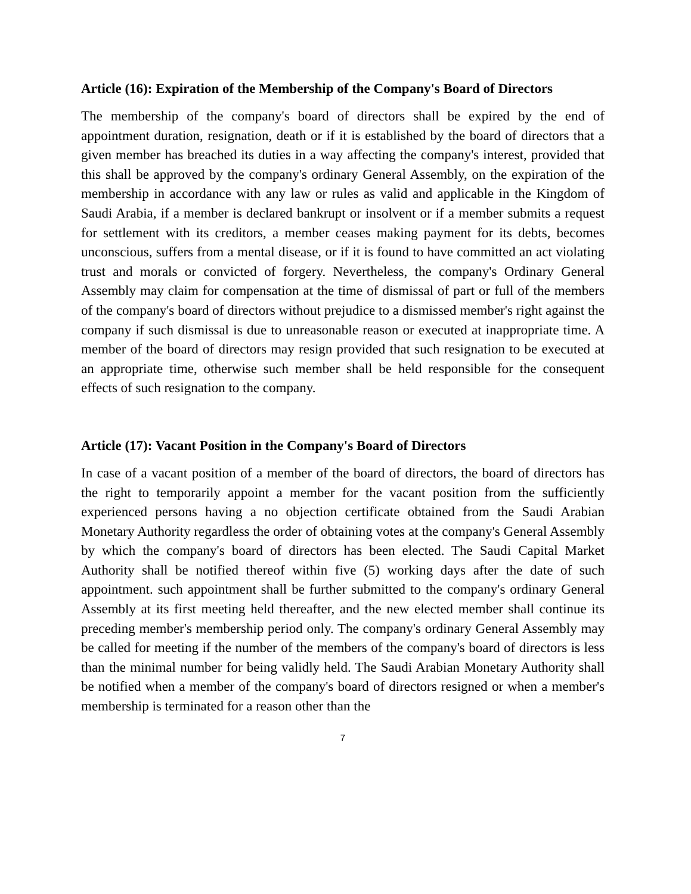Article (16): Expiration of the Membership of the Company's Board of Directors
The membership of the company's board of directors shall be expired by the end of appointment duration, resignation, death or if it is established by the board of directors that a given member has breached its duties in a way affecting the company's interest, provided that this shall be approved by the company's ordinary General Assembly, on the expiration of the membership in accordance with any law or rules as valid and applicable in the Kingdom of Saudi Arabia, if a member is declared bankrupt or insolvent or if a member submits a request for settlement with its creditors, a member ceases making payment for its debts, becomes unconscious, suffers from a mental disease, or if it is found to have committed an act violating trust and morals or convicted of forgery. Nevertheless, the company's Ordinary General Assembly may claim for compensation at the time of dismissal of part or full of the members of the company's board of directors without prejudice to a dismissed member's right against the company if such dismissal is due to unreasonable reason or executed at inappropriate time. A member of the board of directors may resign provided that such resignation to be executed at an appropriate time, otherwise such member shall be held responsible for the consequent effects of such resignation to the company.
Article (17): Vacant Position in the Company's Board of Directors
In case of a vacant position of a member of the board of directors, the board of directors has the right to temporarily appoint a member for the vacant position from the sufficiently experienced persons having a no objection certificate obtained from the Saudi Arabian Monetary Authority regardless the order of obtaining votes at the company's General Assembly by which the company's board of directors has been elected. The Saudi Capital Market Authority shall be notified thereof within five (5) working days after the date of such appointment. such appointment shall be further submitted to the company's ordinary General Assembly at its first meeting held thereafter, and the new elected member shall continue its preceding member's membership period only. The company's ordinary General Assembly may be called for meeting if the number of the members of the company's board of directors is less than the minimal number for being validly held. The Saudi Arabian Monetary Authority shall be notified when a member of the company's board of directors resigned or when a member's membership is terminated for a reason other than the
7